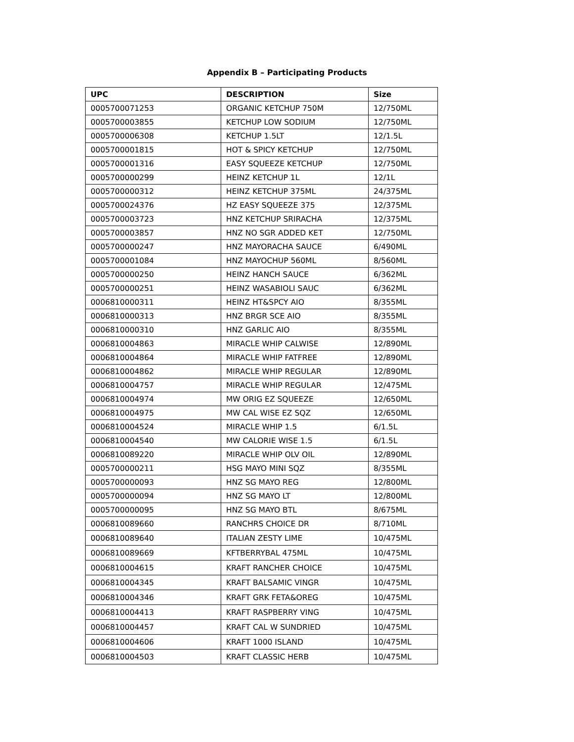Appendix B – Participating Products
| UPC | DESCRIPTION | Size |
| --- | --- | --- |
| 0005700071253 | ORGANIC KETCHUP 750M | 12/750ML |
| 0005700003855 | KETCHUP LOW SODIUM | 12/750ML |
| 0005700006308 | KETCHUP 1.5LT | 12/1.5L |
| 0005700001815 | HOT & SPICY KETCHUP | 12/750ML |
| 0005700001316 | EASY SQUEEZE KETCHUP | 12/750ML |
| 0005700000299 | HEINZ KETCHUP 1L | 12/1L |
| 0005700000312 | HEINZ KETCHUP 375ML | 24/375ML |
| 0005700024376 | HZ EASY SQUEEZE 375 | 12/375ML |
| 0005700003723 | HNZ KETCHUP SRIRACHA | 12/375ML |
| 0005700003857 | HNZ NO SGR ADDED KET | 12/750ML |
| 0005700000247 | HNZ MAYORACHA SAUCE | 6/490ML |
| 0005700001084 | HNZ MAYOCHUP 560ML | 8/560ML |
| 0005700000250 | HEINZ HANCH SAUCE | 6/362ML |
| 0005700000251 | HEINZ WASABIOLI SAUC | 6/362ML |
| 0006810000311 | HEINZ HT&SPCY AIO | 8/355ML |
| 0006810000313 | HNZ BRGR SCE AIO | 8/355ML |
| 0006810000310 | HNZ GARLIC AIO | 8/355ML |
| 0006810004863 | MIRACLE WHIP CALWISE | 12/890ML |
| 0006810004864 | MIRACLE WHIP FATFREE | 12/890ML |
| 0006810004862 | MIRACLE WHIP REGULAR | 12/890ML |
| 0006810004757 | MIRACLE WHIP REGULAR | 12/475ML |
| 0006810004974 | MW ORIG EZ SQUEEZE | 12/650ML |
| 0006810004975 | MW CAL WISE EZ SQZ | 12/650ML |
| 0006810004524 | MIRACLE WHIP 1.5 | 6/1.5L |
| 0006810004540 | MW CALORIE WISE 1.5 | 6/1.5L |
| 0006810089220 | MIRACLE WHIP OLV OIL | 12/890ML |
| 0005700000211 | HSG MAYO MINI SQZ | 8/355ML |
| 0005700000093 | HNZ SG MAYO REG | 12/800ML |
| 0005700000094 | HNZ SG MAYO LT | 12/800ML |
| 0005700000095 | HNZ SG MAYO BTL | 8/675ML |
| 0006810089660 | RANCHRS CHOICE DR | 8/710ML |
| 0006810089640 | ITALIAN ZESTY LIME | 10/475ML |
| 0006810089669 | KFTBERRYBAL 475ML | 10/475ML |
| 0006810004615 | KRAFT RANCHER CHOICE | 10/475ML |
| 0006810004345 | KRAFT BALSAMIC VINGR | 10/475ML |
| 0006810004346 | KRAFT GRK FETA&OREG | 10/475ML |
| 0006810004413 | KRAFT RASPBERRY VING | 10/475ML |
| 0006810004457 | KRAFT CAL W SUNDRIED | 10/475ML |
| 0006810004606 | KRAFT 1000 ISLAND | 10/475ML |
| 0006810004503 | KRAFT CLASSIC HERB | 10/475ML |